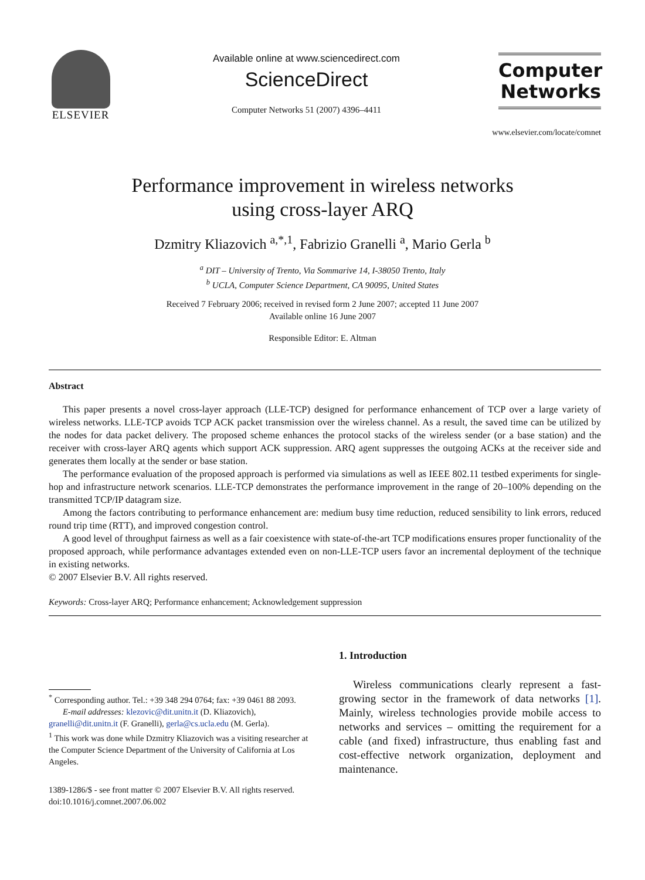ELSEVIER
Available online at www.sciencedirect.com
ScienceDirect
Computer Networks 51 (2007) 4396–4411
Computer
Networks
www.elsevier.com/locate/comnet
Performance improvement in wireless networks
using cross-layer ARQ
Dzmitry Kliazovich <sup>a,*,1</sup>, Fabrizio Granelli <sup>a</sup>, Mario Gerla <sup>b</sup>
<sup>a</sup> DIT – University of Trento, Via Sommarive 14, I-38050 Trento, Italy
<sup>b</sup> UCLA, Computer Science Department, CA 90095, United States
Received 7 February 2006; received in revised form 2 June 2007; accepted 11 June 2007
Available online 16 June 2007
Responsible Editor: E. Altman
Abstract
This paper presents a novel cross-layer approach (LLE-TCP) designed for performance enhancement of TCP over a large variety of wireless networks. LLE-TCP avoids TCP ACK packet transmission over the wireless channel. As a result, the saved time can be utilized by the nodes for data packet delivery. The proposed scheme enhances the protocol stacks of the wireless sender (or a base station) and the receiver with cross-layer ARQ agents which support ACK suppression. ARQ agent suppresses the outgoing ACKs at the receiver side and generates them locally at the sender or base station.
The performance evaluation of the proposed approach is performed via simulations as well as IEEE 802.11 testbed experiments for single-hop and infrastructure network scenarios. LLE-TCP demonstrates the performance improvement in the range of 20–100% depending on the transmitted TCP/IP datagram size.
Among the factors contributing to performance enhancement are: medium busy time reduction, reduced sensibility to link errors, reduced round trip time (RTT), and improved congestion control.
A good level of throughput fairness as well as a fair coexistence with state-of-the-art TCP modifications ensures proper functionality of the proposed approach, while performance advantages extended even on non-LLE-TCP users favor an incremental deployment of the technique in existing networks.
© 2007 Elsevier B.V. All rights reserved.
Keywords: Cross-layer ARQ; Performance enhancement; Acknowledgement suppression
<sup>*</sup> Corresponding author. Tel.: +39 348 294 0764; fax: +39 0461 88 2093.
E-mail addresses: klezovic@dit.unitn.it (D. Kliazovich), granelli@dit.unitn.it (F. Granelli), gerla@cs.ucla.edu (M. Gerla).
<sup>1</sup> This work was done while Dzmitry Kliazovich was a visiting researcher at the Computer Science Department of the University of California at Los Angeles.
1389-1286/$ - see front matter © 2007 Elsevier B.V. All rights reserved.
doi:10.1016/j.comnet.2007.06.002
1. Introduction
Wireless communications clearly represent a fast-growing sector in the framework of data networks [1]. Mainly, wireless technologies provide mobile access to networks and services – omitting the requirement for a cable (and fixed) infrastructure, thus enabling fast and cost-effective network organization, deployment and maintenance.